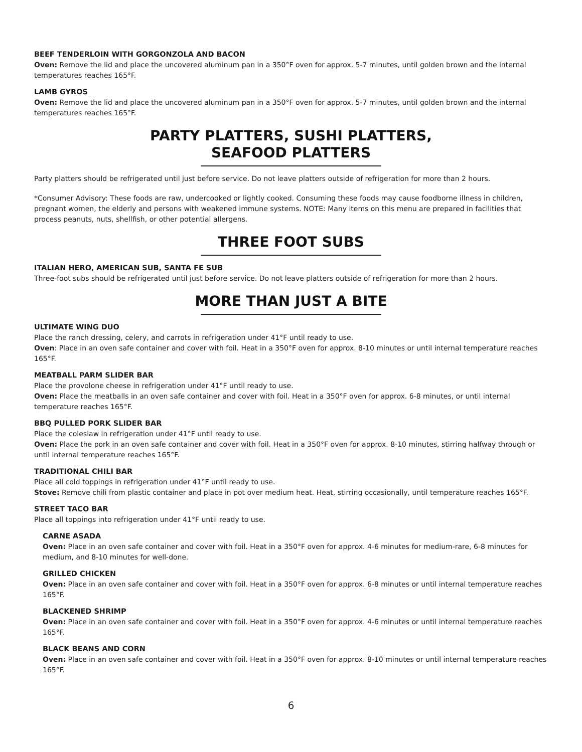BEEF TENDERLOIN WITH GORGONZOLA AND BACON
Oven: Remove the lid and place the uncovered aluminum pan in a 350°F oven for approx. 5-7 minutes, until golden brown and the internal temperatures reaches 165°F.
LAMB GYROS
Oven: Remove the lid and place the uncovered aluminum pan in a 350°F oven for approx. 5-7 minutes, until golden brown and the internal temperatures reaches 165°F.
PARTY PLATTERS, SUSHI PLATTERS,
SEAFOOD PLATTERS
Party platters should be refrigerated until just before service. Do not leave platters outside of refrigeration for more than 2 hours.
*Consumer Advisory: These foods are raw, undercooked or lightly cooked. Consuming these foods may cause foodborne illness in children, pregnant women, the elderly and persons with weakened immune systems. NOTE: Many items on this menu are prepared in facilities that process peanuts, nuts, shellfish, or other potential allergens.
THREE FOOT SUBS
ITALIAN HERO, AMERICAN SUB, SANTA FE SUB
Three-foot subs should be refrigerated until just before service. Do not leave platters outside of refrigeration for more than 2 hours.
MORE THAN JUST A BITE
ULTIMATE WING DUO
Place the ranch dressing, celery, and carrots in refrigeration under 41°F until ready to use.
Oven: Place in an oven safe container and cover with foil. Heat in a 350°F oven for approx. 8-10 minutes or until internal temperature reaches 165°F.
MEATBALL PARM SLIDER BAR
Place the provolone cheese in refrigeration under 41°F until ready to use.
Oven: Place the meatballs in an oven safe container and cover with foil. Heat in a 350°F oven for approx. 6-8 minutes, or until internal temperature reaches 165°F.
BBQ PULLED PORK SLIDER BAR
Place the coleslaw in refrigeration under 41°F until ready to use.
Oven: Place the pork in an oven safe container and cover with foil. Heat in a 350°F oven for approx. 8-10 minutes, stirring halfway through or until internal temperature reaches 165°F.
TRADITIONAL CHILI BAR
Place all cold toppings in refrigeration under 41°F until ready to use.
Stove: Remove chili from plastic container and place in pot over medium heat. Heat, stirring occasionally, until temperature reaches 165°F.
STREET TACO BAR
Place all toppings into refrigeration under 41°F until ready to use.
CARNE ASADA
Oven: Place in an oven safe container and cover with foil. Heat in a 350°F oven for approx. 4-6 minutes for medium-rare, 6-8 minutes for medium, and 8-10 minutes for well-done.
GRILLED CHICKEN
Oven: Place in an oven safe container and cover with foil. Heat in a 350°F oven for approx. 6-8 minutes or until internal temperature reaches 165°F.
BLACKENED SHRIMP
Oven: Place in an oven safe container and cover with foil. Heat in a 350°F oven for approx. 4-6 minutes or until internal temperature reaches 165°F.
BLACK BEANS AND CORN
Oven: Place in an oven safe container and cover with foil. Heat in a 350°F oven for approx. 8-10 minutes or until internal temperature reaches 165°F.
6